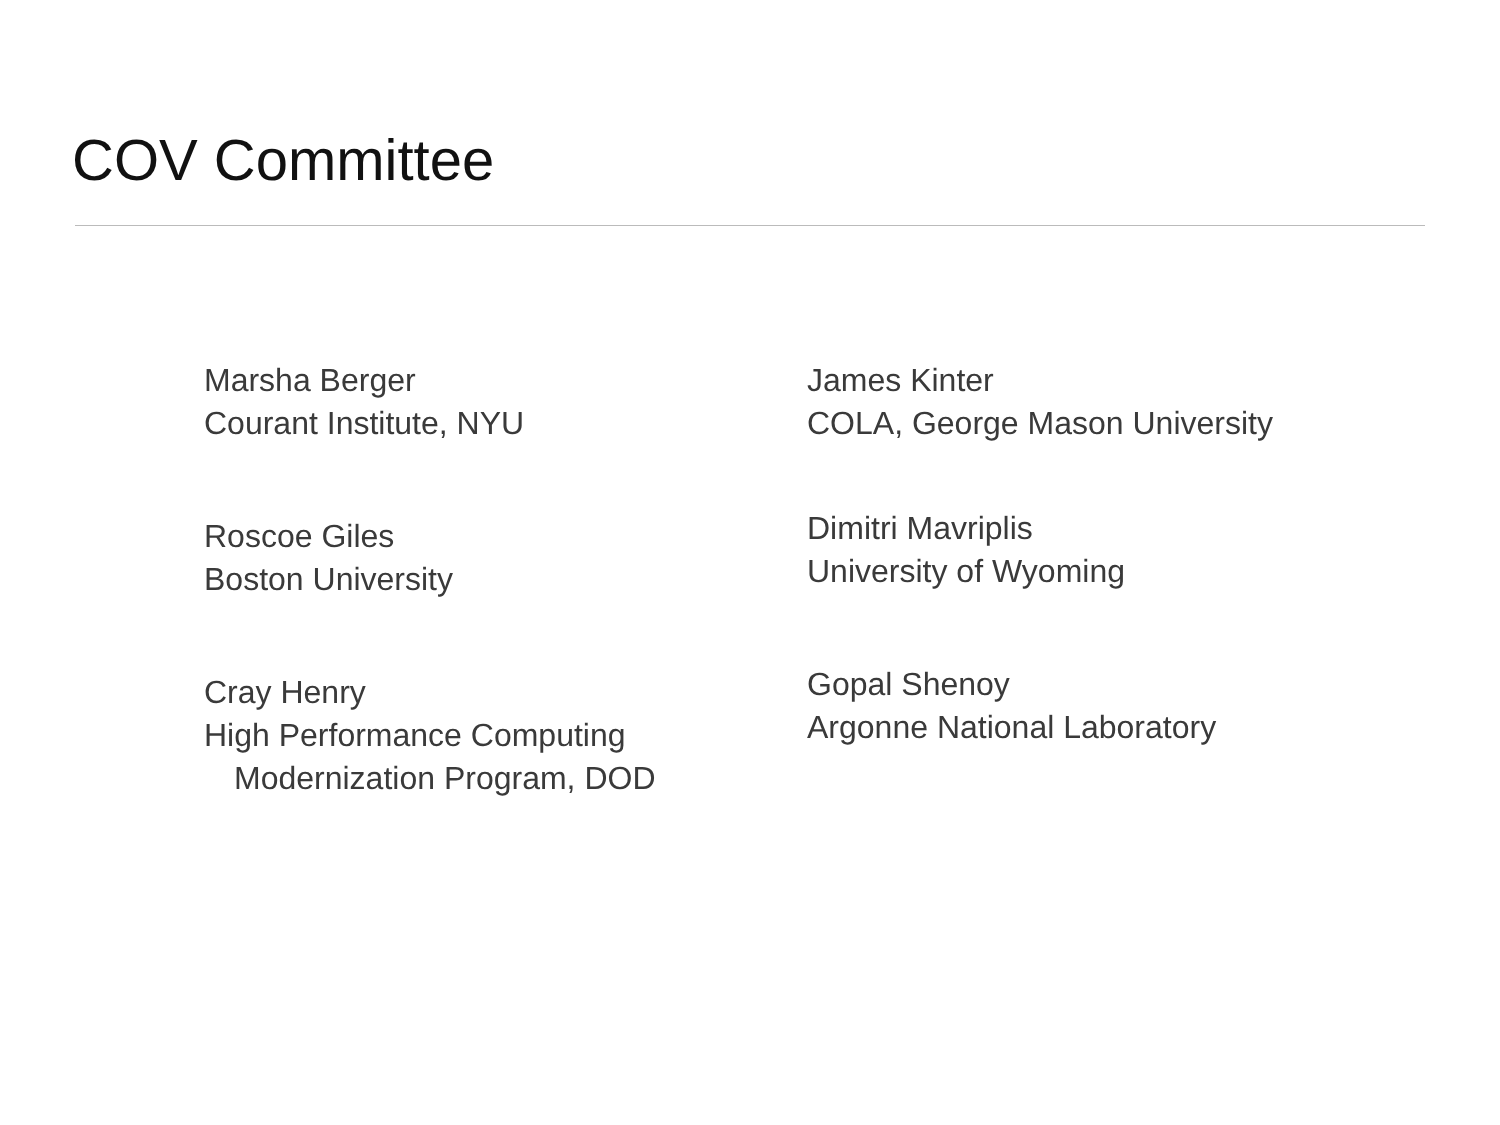COV Committee
Marsha Berger
Courant Institute, NYU
Roscoe Giles
Boston University
Cray Henry
High Performance Computing
Modernization Program, DOD
James Kinter
COLA, George Mason University
Dimitri Mavriplis
University of Wyoming
Gopal Shenoy
Argonne National Laboratory